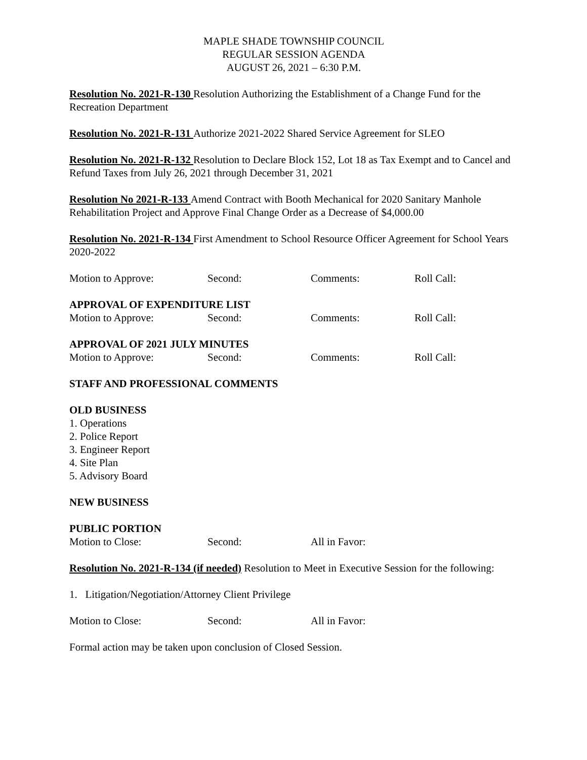MAPLE SHADE TOWNSHIP COUNCIL
REGULAR SESSION AGENDA
AUGUST 26, 2021 – 6:30 P.M.
Resolution No. 2021-R-130 Resolution Authorizing the Establishment of a Change Fund for the Recreation Department
Resolution No. 2021-R-131 Authorize 2021-2022 Shared Service Agreement for SLEO
Resolution No. 2021-R-132 Resolution to Declare Block 152, Lot 18 as Tax Exempt and to Cancel and Refund Taxes from July 26, 2021 through December 31, 2021
Resolution No 2021-R-133 Amend Contract with Booth Mechanical for 2020 Sanitary Manhole Rehabilitation Project and Approve Final Change Order as a Decrease of $4,000.00
Resolution No. 2021-R-134 First Amendment to School Resource Officer Agreement for School Years 2020-2022
Motion to Approve: Second: Comments: Roll Call:
APPROVAL OF EXPENDITURE LIST
Motion to Approve: Second: Comments: Roll Call:
APPROVAL OF 2021 JULY MINUTES
Motion to Approve: Second: Comments: Roll Call:
STAFF AND PROFESSIONAL COMMENTS
OLD BUSINESS
1. Operations
2. Police Report
3. Engineer Report
4. Site Plan
5. Advisory Board
NEW BUSINESS
PUBLIC PORTION
Motion to Close: Second: All in Favor:
Resolution No. 2021-R-134 (if needed) Resolution to Meet in Executive Session for the following:
1. Litigation/Negotiation/Attorney Client Privilege
Motion to Close: Second: All in Favor:
Formal action may be taken upon conclusion of Closed Session.